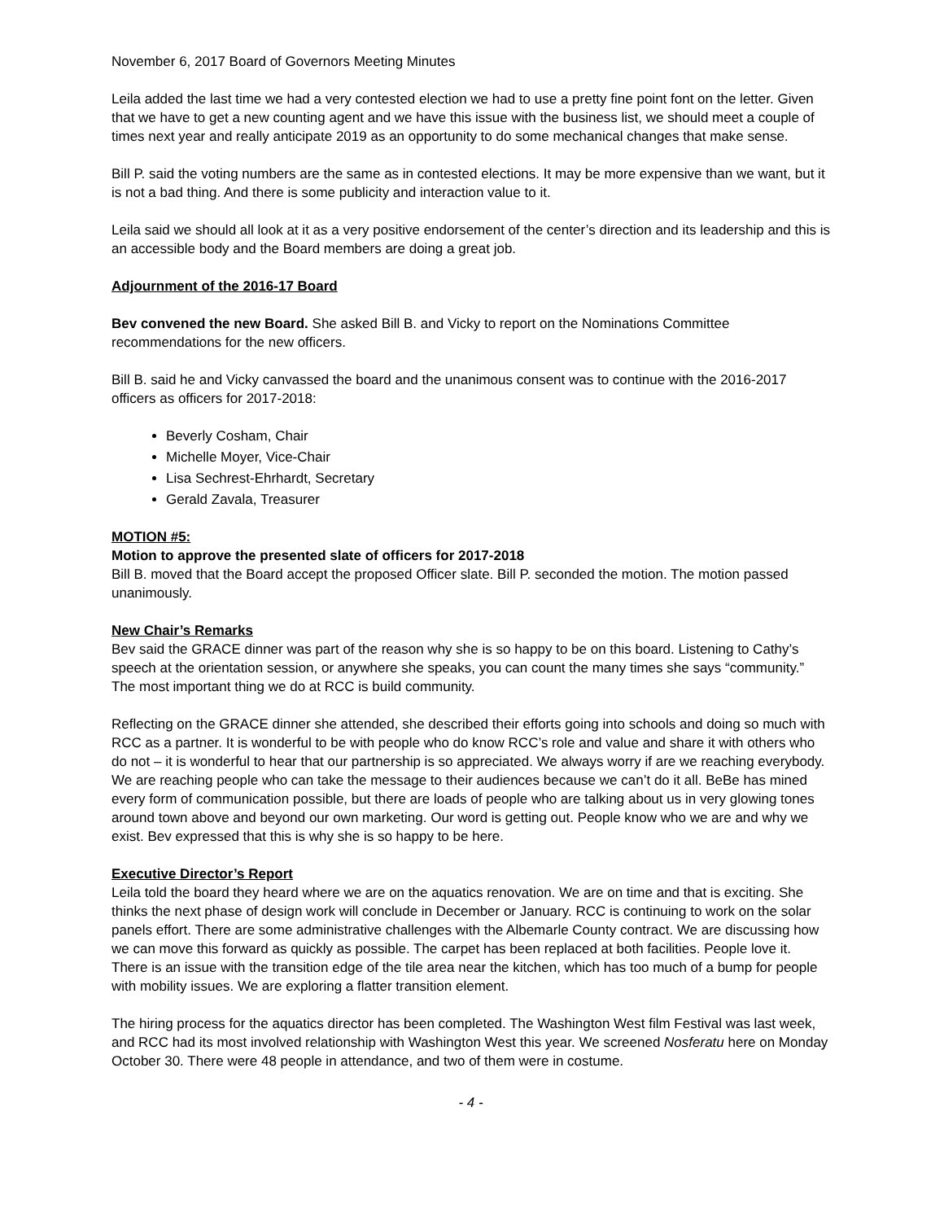November 6, 2017 Board of Governors Meeting Minutes
Leila added the last time we had a very contested election we had to use a pretty fine point font on the letter. Given that we have to get a new counting agent and we have this issue with the business list, we should meet a couple of times next year and really anticipate 2019 as an opportunity to do some mechanical changes that make sense.
Bill P. said the voting numbers are the same as in contested elections. It may be more expensive than we want, but it is not a bad thing. And there is some publicity and interaction value to it.
Leila said we should all look at it as a very positive endorsement of the center’s direction and its leadership and this is an accessible body and the Board members are doing a great job.
Adjournment of the 2016-17 Board
Bev convened the new Board. She asked Bill B. and Vicky to report on the Nominations Committee recommendations for the new officers.
Bill B. said he and Vicky canvassed the board and the unanimous consent was to continue with the 2016-2017 officers as officers for 2017-2018:
Beverly Cosham, Chair
Michelle Moyer, Vice-Chair
Lisa Sechrest-Ehrhardt, Secretary
Gerald Zavala, Treasurer
MOTION #5:
Motion to approve the presented slate of officers for 2017-2018
Bill B. moved that the Board accept the proposed Officer slate. Bill P. seconded the motion. The motion passed unanimously.
New Chair’s Remarks
Bev said the GRACE dinner was part of the reason why she is so happy to be on this board. Listening to Cathy’s speech at the orientation session, or anywhere she speaks, you can count the many times she says “community.” The most important thing we do at RCC is build community.
Reflecting on the GRACE dinner she attended, she described their efforts going into schools and doing so much with RCC as a partner. It is wonderful to be with people who do know RCC’s role and value and share it with others who do not – it is wonderful to hear that our partnership is so appreciated. We always worry if are we reaching everybody. We are reaching people who can take the message to their audiences because we can’t do it all. BeBe has mined every form of communication possible, but there are loads of people who are talking about us in very glowing tones around town above and beyond our own marketing. Our word is getting out. People know who we are and why we exist. Bev expressed that this is why she is so happy to be here.
Executive Director’s Report
Leila told the board they heard where we are on the aquatics renovation. We are on time and that is exciting. She thinks the next phase of design work will conclude in December or January. RCC is continuing to work on the solar panels effort. There are some administrative challenges with the Albemarle County contract. We are discussing how we can move this forward as quickly as possible. The carpet has been replaced at both facilities. People love it. There is an issue with the transition edge of the tile area near the kitchen, which has too much of a bump for people with mobility issues. We are exploring a flatter transition element.
The hiring process for the aquatics director has been completed. The Washington West film Festival was last week, and RCC had its most involved relationship with Washington West this year. We screened Nosferatu here on Monday October 30. There were 48 people in attendance, and two of them were in costume.
- 4 -